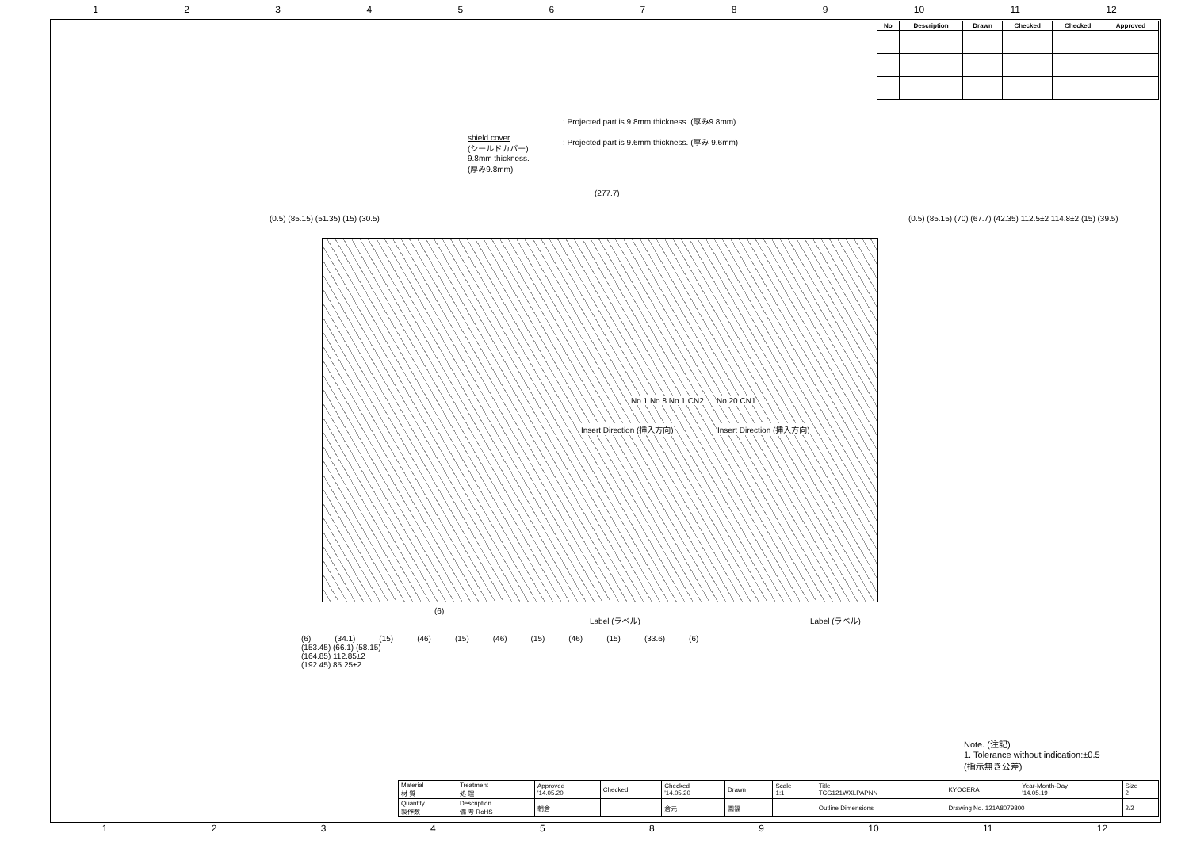123456789 10 11 12
| No | Description | Drawn | Checked | Checked | Approved |
| --- | --- | --- | --- | --- | --- |
: Projected part is 9.8mm thickness. (厚み9.8mm)
: Projected part is 9.6mm thickness. (厚み 9.6mm)
shield cover
(シールドカバー)
9.8mm thickness.
(厚み9.8mm)
(277.7)
No.1 No.8 No.1 CN2 No.20 CN1
Insert Direction (挿入方向) Insert Direction (挿入方向)
Label (ラベル) Label (ラベル)
(0.5) (85.15) (51.35) (15) (30.5)
(0.5) (85.15) (70) (67.7) (42.35) 112.5±2 114.8±2 (15) (39.5)
(6)
(6) (34.1) (15) (46) (15) (46) (15) (46) (15) (33.6) (6)
(153.45) (66.1) (58.15)
(164.85) 112.85±2
(192.45) 85.25±2
Note. (注記)
1. Tolerance without indication:±0.5
(指示無き公差)
| Material 材 質 | Treatment 処 理 | Approved '14.05.20 | Checked | Checked '14.05.20 | Drawn | Scale 1:1 | Title TCG121WXLPAPNN | KYOCERA | Year-Month-Day '14.05.19 | Size 2 |
| Quantity 製作数 | Description 備 考 RoHS | 朝倉 | | 倉元 | 園福 | | Outline Dimensions | Drawing No. 121A8079800 | | 2/2 |
1234589 10 11 12